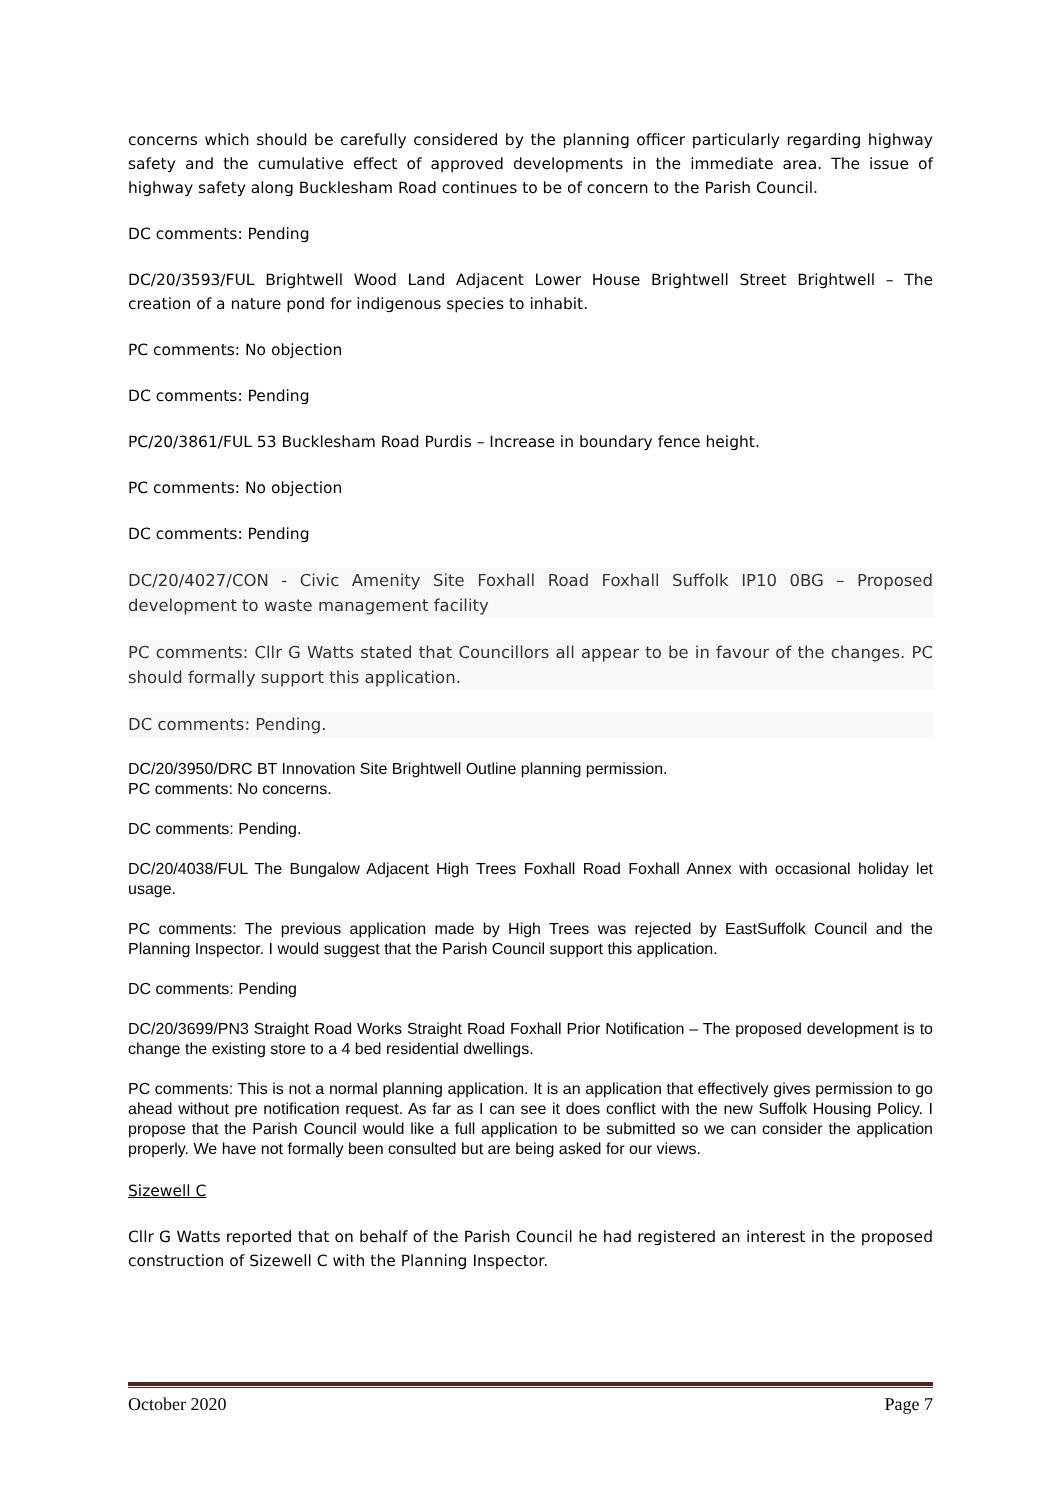concerns which should be carefully considered by the planning officer particularly regarding highway safety and the cumulative effect of approved developments in the immediate area. The issue of highway safety along Bucklesham Road continues to be of concern to the Parish Council.
DC comments: Pending
DC/20/3593/FUL Brightwell Wood Land Adjacent Lower House Brightwell Street Brightwell – The creation of a nature pond for indigenous species to inhabit.
PC comments: No objection
DC comments: Pending
PC/20/3861/FUL 53 Bucklesham Road Purdis – Increase in boundary fence height.
PC comments: No objection
DC comments: Pending
DC/20/4027/CON - Civic Amenity Site Foxhall Road Foxhall Suffolk IP10 0BG – Proposed development to waste management facility
PC comments: Cllr G Watts stated that Councillors all appear to be in favour of the changes. PC should formally support this application.
DC comments: Pending.
DC/20/3950/DRC BT Innovation Site Brightwell Outline planning permission.
PC comments: No concerns.
DC comments: Pending.
DC/20/4038/FUL The Bungalow Adjacent High Trees Foxhall Road Foxhall Annex with occasional holiday let usage.
PC comments: The previous application made by High Trees was rejected by EastSuffolk Council and the Planning Inspector. I would suggest that the Parish Council support this application.
DC comments: Pending
DC/20/3699/PN3 Straight Road Works Straight Road Foxhall Prior Notification – The proposed development is to change the existing store to a 4 bed residential dwellings.
PC comments: This is not a normal planning application. It is an application that effectively gives permission to go ahead without pre notification request. As far as I can see it does conflict with the new Suffolk Housing Policy. I propose that the Parish Council would like a full application to be submitted so we can consider the application properly. We have not formally been consulted but are being asked for our views.
Sizewell C
Cllr G Watts reported that on behalf of the Parish Council he had registered an interest in the proposed construction of Sizewell C with the Planning Inspector.
October 2020 Page 7